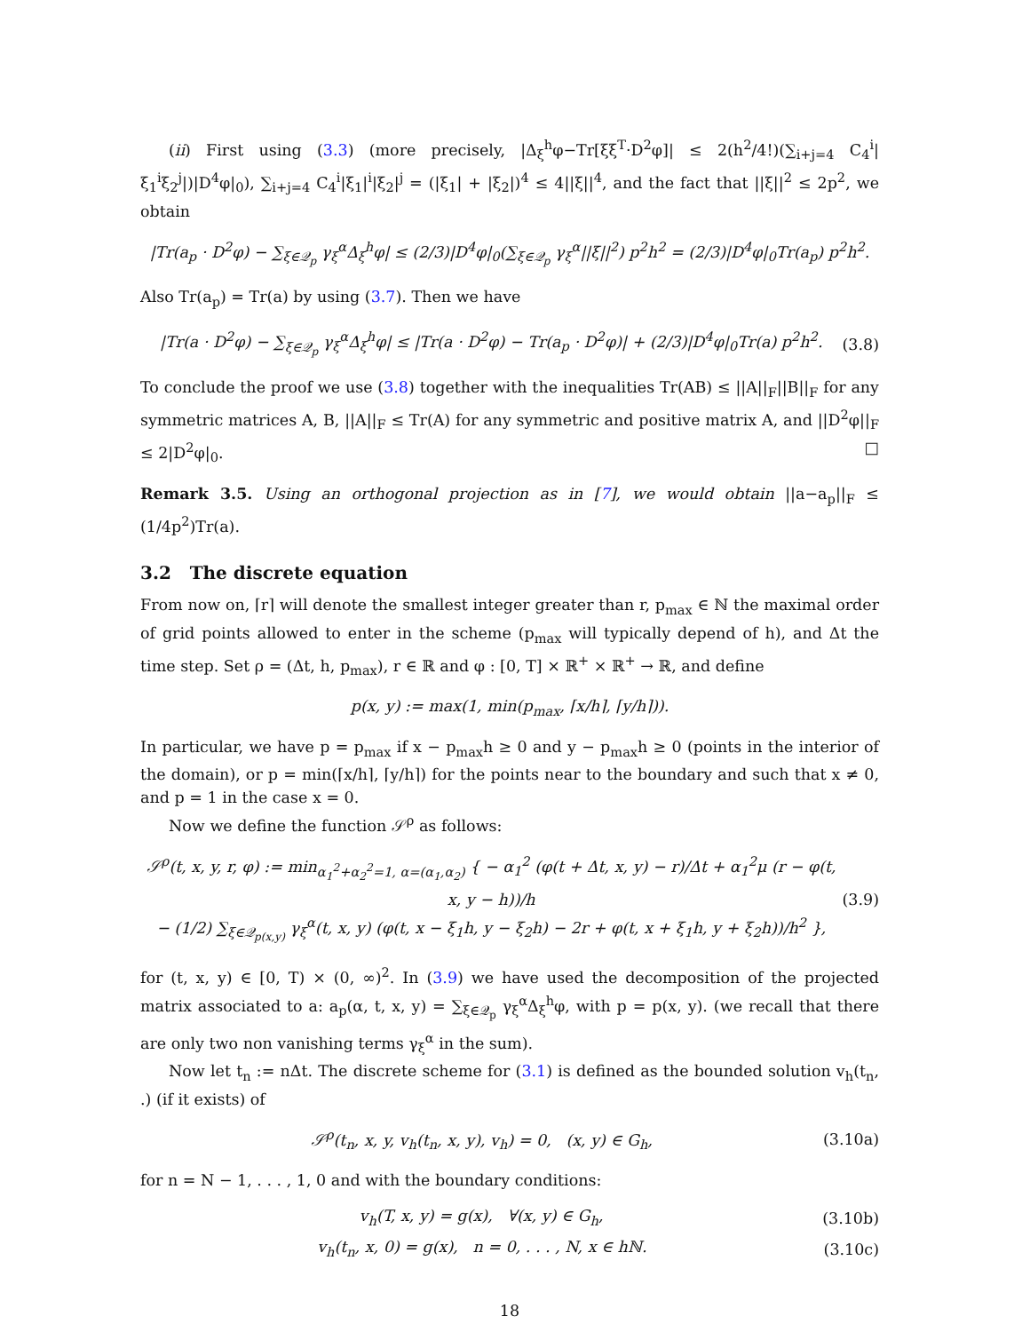(ii) First using (3.3) (more precisely, |Δ<sub>ξ</sub><sup>h</sup>φ−Tr[ξξ<sup>T</sup>·D<sup>2</sup>φ]| ≤ 2(h<sup>2</sup>/4!)(∑<sub>i+j=4</sub> C<sub>4</sub><sup>i</sup>|ξ<sub>1</sub><sup>i</sup>ξ<sub>2</sub><sup>j</sup>|)|D<sup>4</sup>φ|<sub>0</sub>), ∑<sub>i+j=4</sub> C<sub>4</sub><sup>i</sup>|ξ<sub>1</sub>|<sup>i</sup>|ξ<sub>2</sub>|<sup>j</sup> = (|ξ<sub>1</sub>| + |ξ<sub>2</sub>|)<sup>4</sup> ≤ 4||ξ||<sup>4</sup>, and the fact that ||ξ||<sup>2</sup> ≤ 2p<sup>2</sup>, we obtain
|Tr(a<sub>p</sub> · D<sup>2</sup>φ) − ∑<sub>ξ∈𝒬<sub>p</sub></sub> γ<sub>ξ</sub><sup>α</sup>Δ<sub>ξ</sub><sup>h</sup>φ| ≤ (2/3)|D<sup>4</sup>φ|<sub>0</sub>(∑<sub>ξ∈𝒬<sub>p</sub></sub> γ<sub>ξ</sub><sup>α</sup>||ξ||<sup>2</sup>) p<sup>2</sup>h<sup>2</sup> = (2/3)|D<sup>4</sup>φ|<sub>0</sub>Tr(a<sub>p</sub>) p<sup>2</sup>h<sup>2</sup>.
Also Tr(a<sub>p</sub>) = Tr(a) by using (3.7). Then we have
|Tr(a · D<sup>2</sup>φ) − ∑<sub>ξ∈𝒬<sub>p</sub></sub> γ<sub>ξ</sub><sup>α</sup>Δ<sub>ξ</sub><sup>h</sup>φ| ≤ |Tr(a · D<sup>2</sup>φ) − Tr(a<sub>p</sub> · D<sup>2</sup>φ)| + (2/3)|D<sup>4</sup>φ|<sub>0</sub>Tr(a) p<sup>2</sup>h<sup>2</sup>. (3.8)
To conclude the proof we use (3.8) together with the inequalities Tr(AB) ≤ ||A||<sub>F</sub>||B||<sub>F</sub> for any symmetric matrices A, B, ||A||<sub>F</sub> ≤ Tr(A) for any symmetric and positive matrix A, and ||D<sup>2</sup>φ||<sub>F</sub> ≤ 2|D<sup>2</sup>φ|<sub>0</sub>. □
Remark 3.5. Using an orthogonal projection as in [7], we would obtain ||a−a<sub>p</sub>||<sub>F</sub> ≤ (1/4p<sup>2</sup>)Tr(a).
3.2 The discrete equation
From now on, ⌈r⌉ will denote the smallest integer greater than r, p<sub>max</sub> ∈ ℕ the maximal order of grid points allowed to enter in the scheme (p<sub>max</sub> will typically depend of h), and Δt the time step. Set ρ = (Δt, h, p<sub>max</sub>), r ∈ ℝ and φ : [0, T] × ℝ<sup>+</sup> × ℝ<sup>+</sup> → ℝ, and define
p(x, y) := max(1, min(p<sub>max</sub>, ⌈x/h⌉, ⌈y/h⌉)).
In particular, we have p = p<sub>max</sub> if x − p<sub>max</sub>h ≥ 0 and y − p<sub>max</sub>h ≥ 0 (points in the interior of the domain), or p = min(⌈x/h⌉, ⌈y/h⌉) for the points near to the boundary and such that x ≠ 0, and p = 1 in the case x = 0.
Now we define the function 𝒮<sup>ρ</sup> as follows:
𝒮<sup>ρ</sup>(t, x, y, r, φ) := min<sub>α<sub>1</sub><sup>2</sup>+α<sub>2</sub><sup>2</sup>=1, α=(α<sub>1</sub>,α<sub>2</sub>)</sub> { − α<sub>1</sub><sup>2</sup> (φ(t + Δt, x, y) − r)/Δt + α<sub>1</sub><sup>2</sup>μ (r − φ(t, x, y − h))/h
− (1/2) ∑<sub>ξ∈𝒬<sub>p(x,y)</sub></sub> γ<sub>ξ</sub><sup>α</sup>(t, x, y) (φ(t, x − ξ<sub>1</sub>h, y − ξ<sub>2</sub>h) − 2r + φ(t, x + ξ<sub>1</sub>h, y + ξ<sub>2</sub>h))/h<sup>2</sup> }, (3.9)
for (t, x, y) ∈ [0, T) × (0, ∞)<sup>2</sup>. In (3.9) we have used the decomposition of the projected matrix associated to a: a<sub>p</sub>(α, t, x, y) = ∑<sub>ξ∈𝒬<sub>p</sub></sub> γ<sub>ξ</sub><sup>α</sup>Δ<sub>ξ</sub><sup>h</sup>φ, with p = p(x, y). (we recall that there are only two non vanishing terms γ<sub>ξ</sub><sup>α</sup> in the sum).
Now let t<sub>n</sub> := nΔt. The discrete scheme for (3.1) is defined as the bounded solution v<sub>h</sub>(t<sub>n</sub>, .) (if it exists) of
𝒮<sup>ρ</sup>(t<sub>n</sub>, x, y, v<sub>h</sub>(t<sub>n</sub>, x, y), v<sub>h</sub>) = 0, (x, y) ∈ G<sub>h</sub>, (3.10a)
for n = N − 1, . . . , 1, 0 and with the boundary conditions:
v<sub>h</sub>(T, x, y) = g(x), ∀(x, y) ∈ G<sub>h</sub>, (3.10b)
v<sub>h</sub>(t<sub>n</sub>, x, 0) = g(x), n = 0, . . . , N, x ∈ hℕ. (3.10c)
18